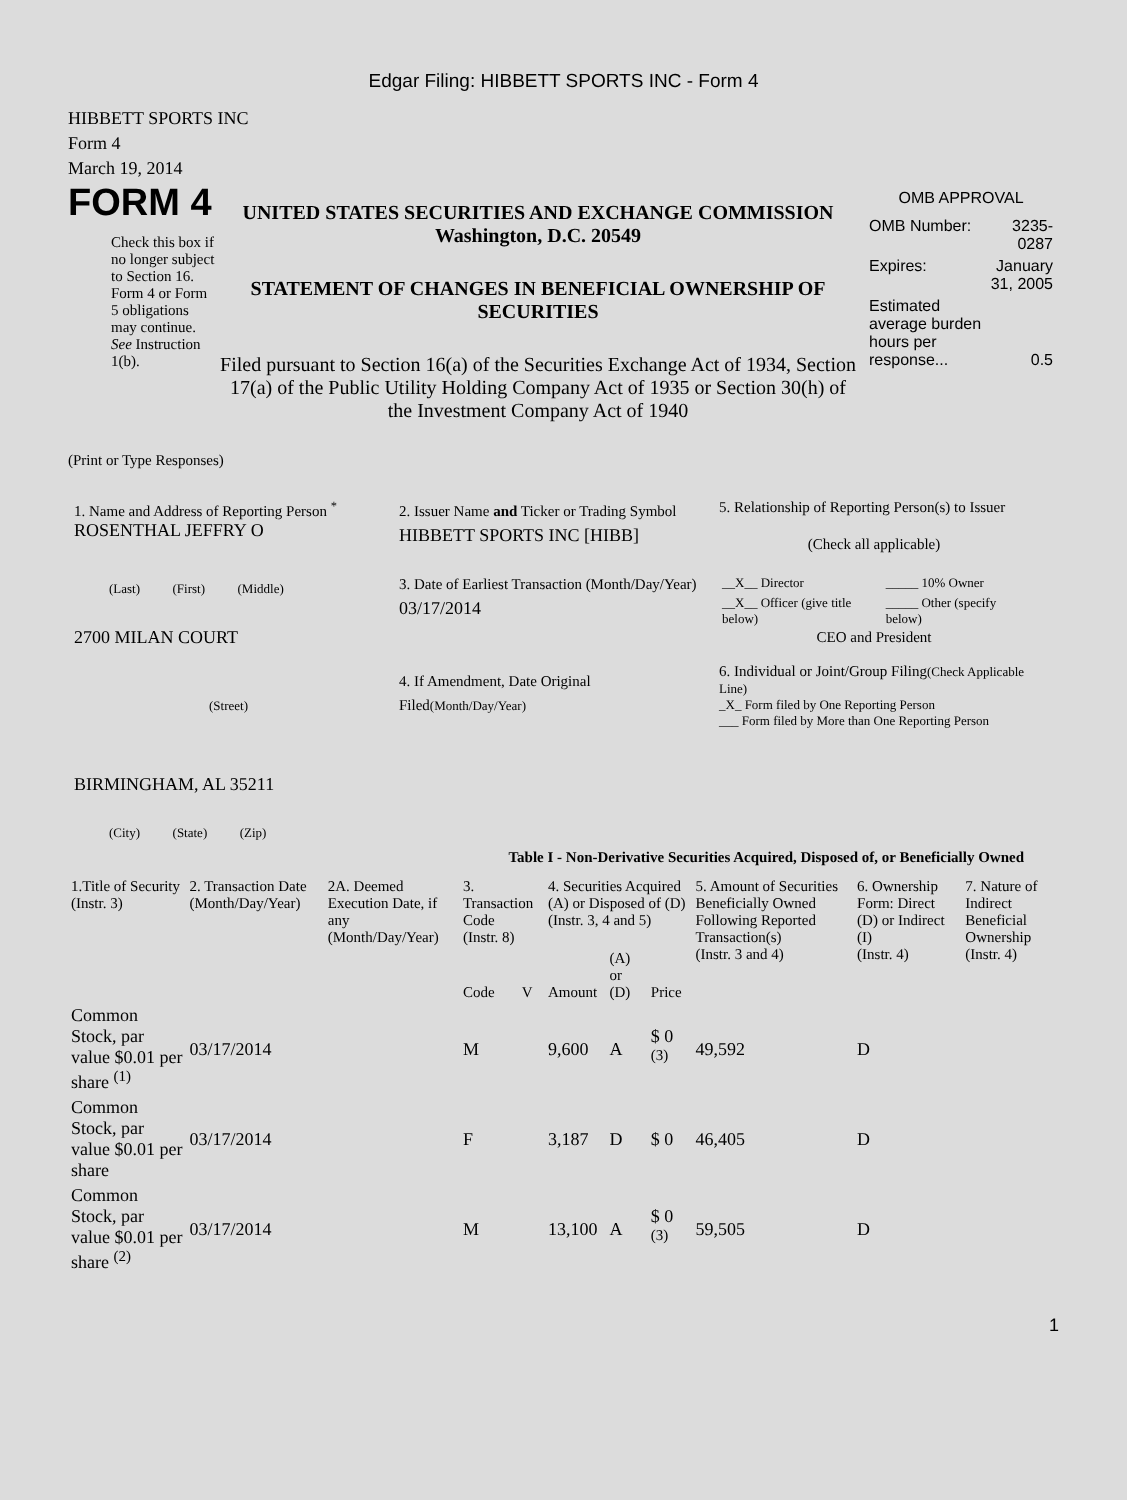Edgar Filing: HIBBETT SPORTS INC - Form 4
HIBBETT SPORTS INC
Form 4
March 19, 2014
FORM 4
Check this box if no longer subject to Section 16. Form 4 or Form 5 obligations may continue. See Instruction 1(b).
UNITED STATES SECURITIES AND EXCHANGE COMMISSION
Washington, D.C. 20549
STATEMENT OF CHANGES IN BENEFICIAL OWNERSHIP OF SECURITIES
Filed pursuant to Section 16(a) of the Securities Exchange Act of 1934, Section 17(a) of the Public Utility Holding Company Act of 1935 or Section 30(h) of the Investment Company Act of 1940
OMB APPROVAL
| OMB Number: | 3235-0287 |
| Expires: | January 31, 2005 |
| Estimated average burden hours per response... | 0.5 |
(Print or Type Responses)
1. Name and Address of Reporting Person <sup>*</sup>
ROSENTHAL JEFFRY O
(Last) (First) (Middle)
2700 MILAN COURT
(Street)
BIRMINGHAM, AL 35211
(City) (State) (Zip)
2. Issuer Name and Ticker or Trading Symbol
HIBBETT SPORTS INC [HIBB]
3. Date of Earliest Transaction (Month/Day/Year)
03/17/2014
4. If Amendment, Date Original Filed(Month/Day/Year)
5. Relationship of Reporting Person(s) to Issuer
(Check all applicable)
| __X__ Director | _____ 10% Owner |
| __X__ Officer (give title below) | _____ Other (specify below) |
CEO and President
6. Individual or Joint/Group Filing(Check Applicable Line)
_X_ Form filed by One Reporting Person
___ Form filed by More than One Reporting Person
Table I - Non-Derivative Securities Acquired, Disposed of, or Beneficially Owned
| 1.Title of Security (Instr. 3) | 2. Transaction Date (Month/Day/Year) | 2A. Deemed Execution Date, if any (Month/Day/Year) | 3. Transaction Code (Instr. 8) | | 4. Securities Acquired (A) or Disposed of (D) (Instr. 3, 4 and 5) | | | 5. Amount of Securities Beneficially Owned Following Reported Transaction(s) (Instr. 3 and 4) | 6. Ownership Form: Direct (D) or Indirect (I) (Instr. 4) | 7. Nature of Indirect Beneficial Ownership (Instr. 4) |
| --- | --- | --- | --- | --- | --- | --- | --- | --- | --- | --- |
| | | | Code | V | Amount | (A) or (D) | Price | | | |
| Common Stock, par value $0.01 per share <sup>(1)</sup> | 03/17/2014 | | M | | 9,600 | A | $ 0 <sup>(3)</sup> | 49,592 | D | |
| Common Stock, par value $0.01 per share | 03/17/2014 | | F | | 3,187 | D | $ 0 | 46,405 | D | |
| Common Stock, par value $0.01 per share <sup>(2)</sup> | 03/17/2014 | | M | | 13,100 | A | $ 0 <sup>(3)</sup> | 59,505 | D | |
1